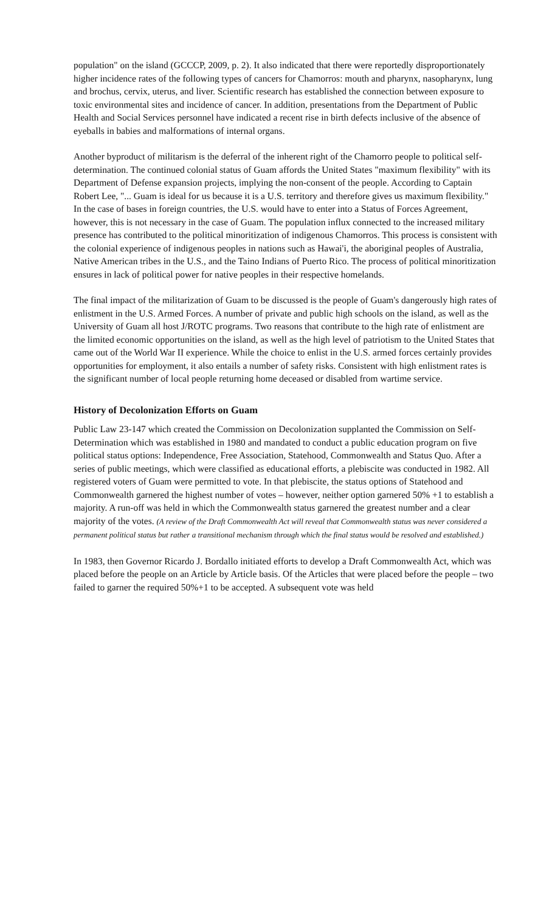population" on the island (GCCCP, 2009, p. 2). It also indicated that there were reportedly disproportionately higher incidence rates of the following types of cancers for Chamorros: mouth and pharynx, nasopharynx, lung and brochus, cervix, uterus, and liver. Scientific research has established the connection between exposure to toxic environmental sites and incidence of cancer. In addition, presentations from the Department of Public Health and Social Services personnel have indicated a recent rise in birth defects inclusive of the absence of eyeballs in babies and malformations of internal organs.
Another byproduct of militarism is the deferral of the inherent right of the Chamorro people to political self-determination. The continued colonial status of Guam affords the United States "maximum flexibility" with its Department of Defense expansion projects, implying the non-consent of the people. According to Captain Robert Lee, "... Guam is ideal for us because it is a U.S. territory and therefore gives us maximum flexibility." In the case of bases in foreign countries, the U.S. would have to enter into a Status of Forces Agreement, however, this is not necessary in the case of Guam. The population influx connected to the increased military presence has contributed to the political minoritization of indigenous Chamorros. This process is consistent with the colonial experience of indigenous peoples in nations such as Hawai'i, the aboriginal peoples of Australia, Native American tribes in the U.S., and the Taino Indians of Puerto Rico. The process of political minoritization ensures in lack of political power for native peoples in their respective homelands.
The final impact of the militarization of Guam to be discussed is the people of Guam's dangerously high rates of enlistment in the U.S. Armed Forces. A number of private and public high schools on the island, as well as the University of Guam all host J/ROTC programs. Two reasons that contribute to the high rate of enlistment are the limited economic opportunities on the island, as well as the high level of patriotism to the United States that came out of the World War II experience. While the choice to enlist in the U.S. armed forces certainly provides opportunities for employment, it also entails a number of safety risks. Consistent with high enlistment rates is the significant number of local people returning home deceased or disabled from wartime service.
History of Decolonization Efforts on Guam
Public Law 23-147 which created the Commission on Decolonization supplanted the Commission on Self-Determination which was established in 1980 and mandated to conduct a public education program on five political status options: Independence, Free Association, Statehood, Commonwealth and Status Quo. After a series of public meetings, which were classified as educational efforts, a plebiscite was conducted in 1982. All registered voters of Guam were permitted to vote. In that plebiscite, the status options of Statehood and Commonwealth garnered the highest number of votes – however, neither option garnered 50% +1 to establish a majority. A run-off was held in which the Commonwealth status garnered the greatest number and a clear majority of the votes. (A review of the Draft Commonwealth Act will reveal that Commonwealth status was never considered a permanent political status but rather a transitional mechanism through which the final status would be resolved and established.)
In 1983, then Governor Ricardo J. Bordallo initiated efforts to develop a Draft Commonwealth Act, which was placed before the people on an Article by Article basis. Of the Articles that were placed before the people – two failed to garner the required 50%+1 to be accepted. A subsequent vote was held